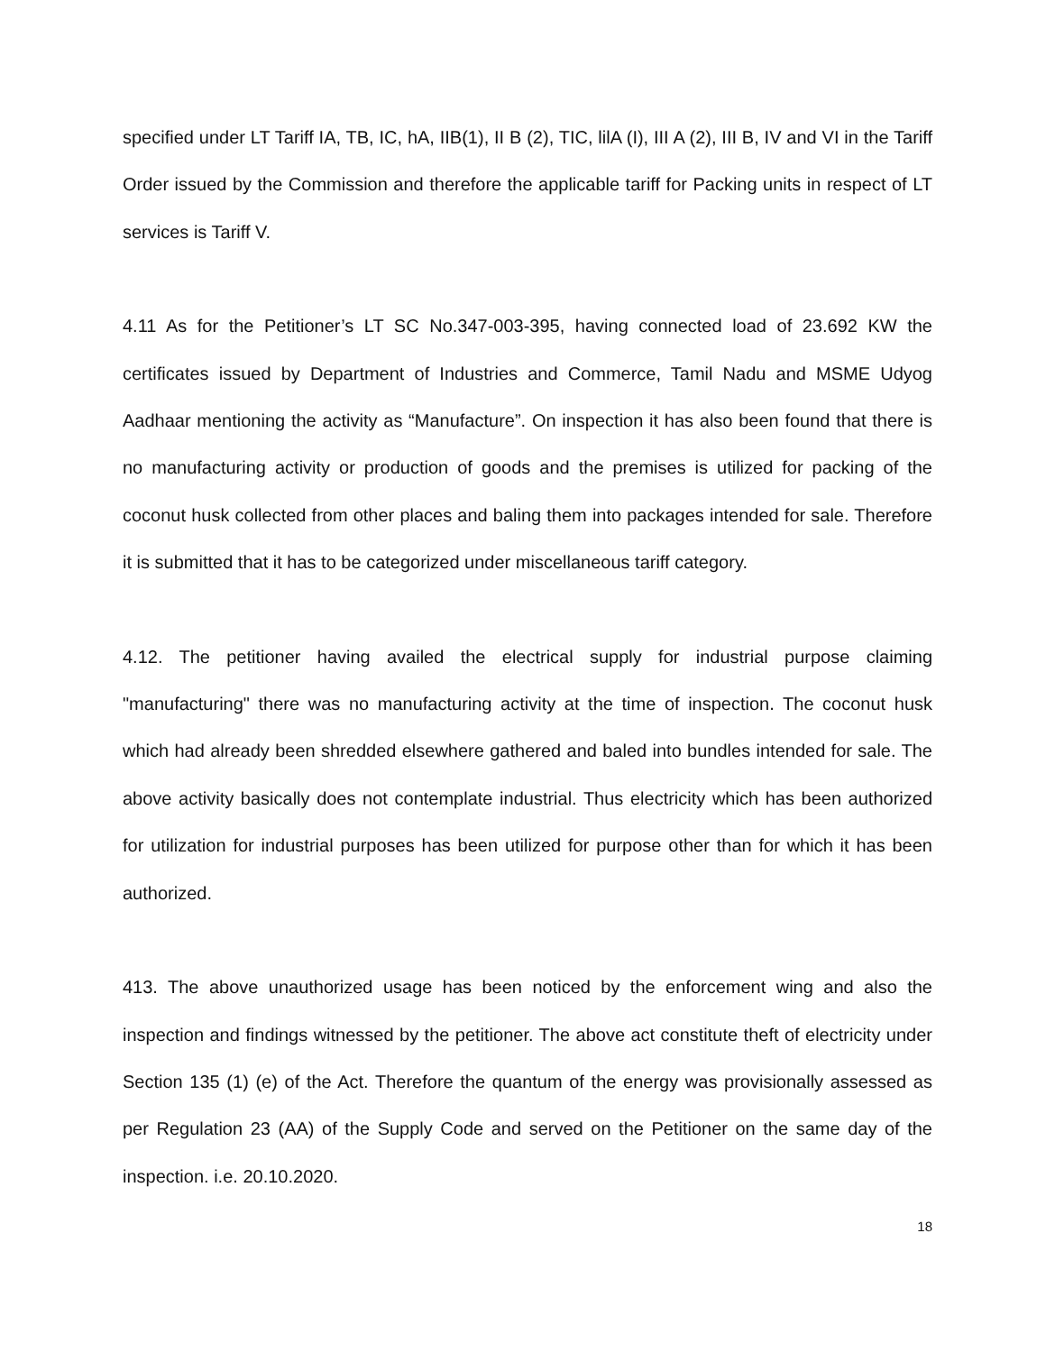specified under LT Tariff IA, TB, IC, hA, IIB(1), II B (2), TIC, lilA (I), III A (2), III B, IV and VI in the Tariff Order issued by the Commission and therefore the applicable tariff for Packing units in respect of LT services is Tariff V.
4.11 As for the Petitioner’s LT SC No.347-003-395, having connected load of 23.692 KW the certificates issued by Department of Industries and Commerce, Tamil Nadu and MSME Udyog Aadhaar mentioning the activity as “Manufacture”. On inspection it has also been found that there is no manufacturing activity or production of goods and the premises is utilized for packing of the coconut husk collected from other places and baling them into packages intended for sale. Therefore it is submitted that it has to be categorized under miscellaneous tariff category.
4.12. The petitioner having availed the electrical supply for industrial purpose claiming "manufacturing" there was no manufacturing activity at the time of inspection. The coconut husk which had already been shredded elsewhere gathered and baled into bundles intended for sale. The above activity basically does not contemplate industrial. Thus electricity which has been authorized for utilization for industrial purposes has been utilized for purpose other than for which it has been authorized.
413. The above unauthorized usage has been noticed by the enforcement wing and also the inspection and findings witnessed by the petitioner. The above act constitute theft of electricity under Section 135 (1) (e) of the Act. Therefore the quantum of the energy was provisionally assessed as per Regulation 23 (AA) of the Supply Code and served on the Petitioner on the same day of the inspection. i.e. 20.10.2020.
18